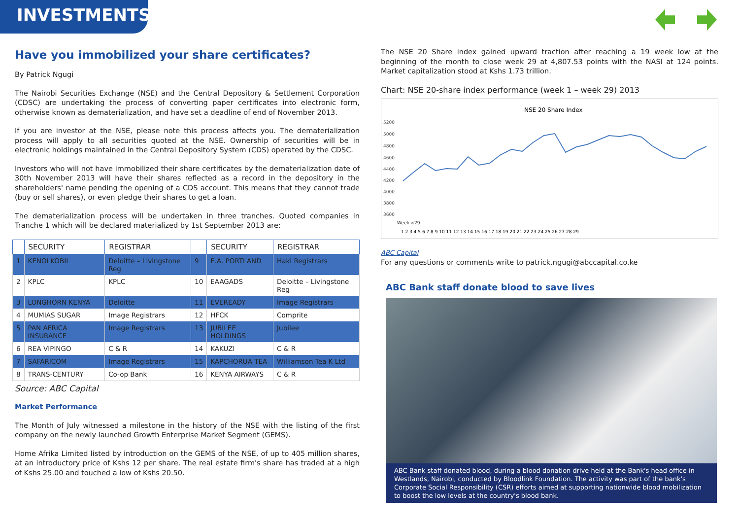INVESTMENTS
Have you immobilized your share certificates?
By Patrick Ngugi
The Nairobi Securities Exchange (NSE) and the Central Depository & Settlement Corporation (CDSC) are undertaking the process of converting paper certificates into electronic form, otherwise known as dematerialization, and have set a deadline of end of November 2013.
If you are investor at the NSE, please note this process affects you. The dematerialization process will apply to all securities quoted at the NSE. Ownership of securities will be in electronic holdings maintained in the Central Depository System (CDS) operated by the CDSC.
Investors who will not have immobilized their share certificates by the dematerialization date of 30th November 2013 will have their shares reflected as a record in the depository in the shareholders' name pending the opening of a CDS account. This means that they cannot trade (buy or sell shares), or even pledge their shares to get a loan.
The dematerialization process will be undertaken in three tranches. Quoted companies in Tranche 1 which will be declared materialized by 1st September 2013 are:
| | SECURITY | REGISTRAR | | SECURITY | REGISTRAR |
| --- | --- | --- | --- | --- | --- |
| 1 | KENOLKOBIL | Deloitte – Livingstone Reg | 9 | E.A. PORTLAND | Haki Registrars |
| 2 | KPLC | KPLC | 10 | EAAGADS | Deloitte – Livingstone Reg |
| 3 | LONGHORN KENYA | Deloitte | 11 | EVEREADY | Image Registrars |
| 4 | MUMIAS SUGAR | Image Registrars | 12 | HFCK | Comprite |
| 5 | PAN AFRICA INSURANCE | Image Registrars | 13 | JUBILEE HOLDINGS | Jubilee |
| 6 | REA VIPINGO | C & R | 14 | KAKUZI | C & R |
| 7 | SAFARICOM | Image Registrars | 15 | KAPCHORUA TEA | Williamson Tea K Ltd |
| 8 | TRANS-CENTURY | Co-op Bank | 16 | KENYA AIRWAYS | C & R |
Source: ABC Capital
Market Performance
The Month of July witnessed a milestone in the history of the NSE with the listing of the first company on the newly launched Growth Enterprise Market Segment (GEMS).
Home Afrika Limited listed by introduction on the GEMS of the NSE, of up to 405 million shares, at an introductory price of Kshs 12 per share. The real estate firm's share has traded at a high of Kshs 25.00 and touched a low of Kshs 20.50.
The NSE 20 Share index gained upward traction after reaching a 19 week low at the beginning of the month to close week 29 at 4,807.53 points with the NASI at 124 points. Market capitalization stood at Kshs 1.73 trillion.
Chart: NSE 20-share index performance (week 1 – week 29) 2013
NSE 20 Share Index
5200
5000
4800
4600
4400
4200
4000
3800
3600
Week ×29
1 2 3 4 5 6 7 8 9 10 11 12 13 14 15 16 17 18 19 20 21 22 23 24 25 26 27 28 29
ABC Capital
For any questions or comments write to patrick.ngugi@abccapital.co.ke
ABC Bank staff donate blood to save lives
ABC Bank staff donated blood, during a blood donation drive held at the Bank's head office in Westlands, Nairobi, conducted by Bloodlink Foundation. The activity was part of the bank's Corporate Social Responsibility (CSR) efforts aimed at supporting nationwide blood mobilization to boost the low levels at the country's blood bank.